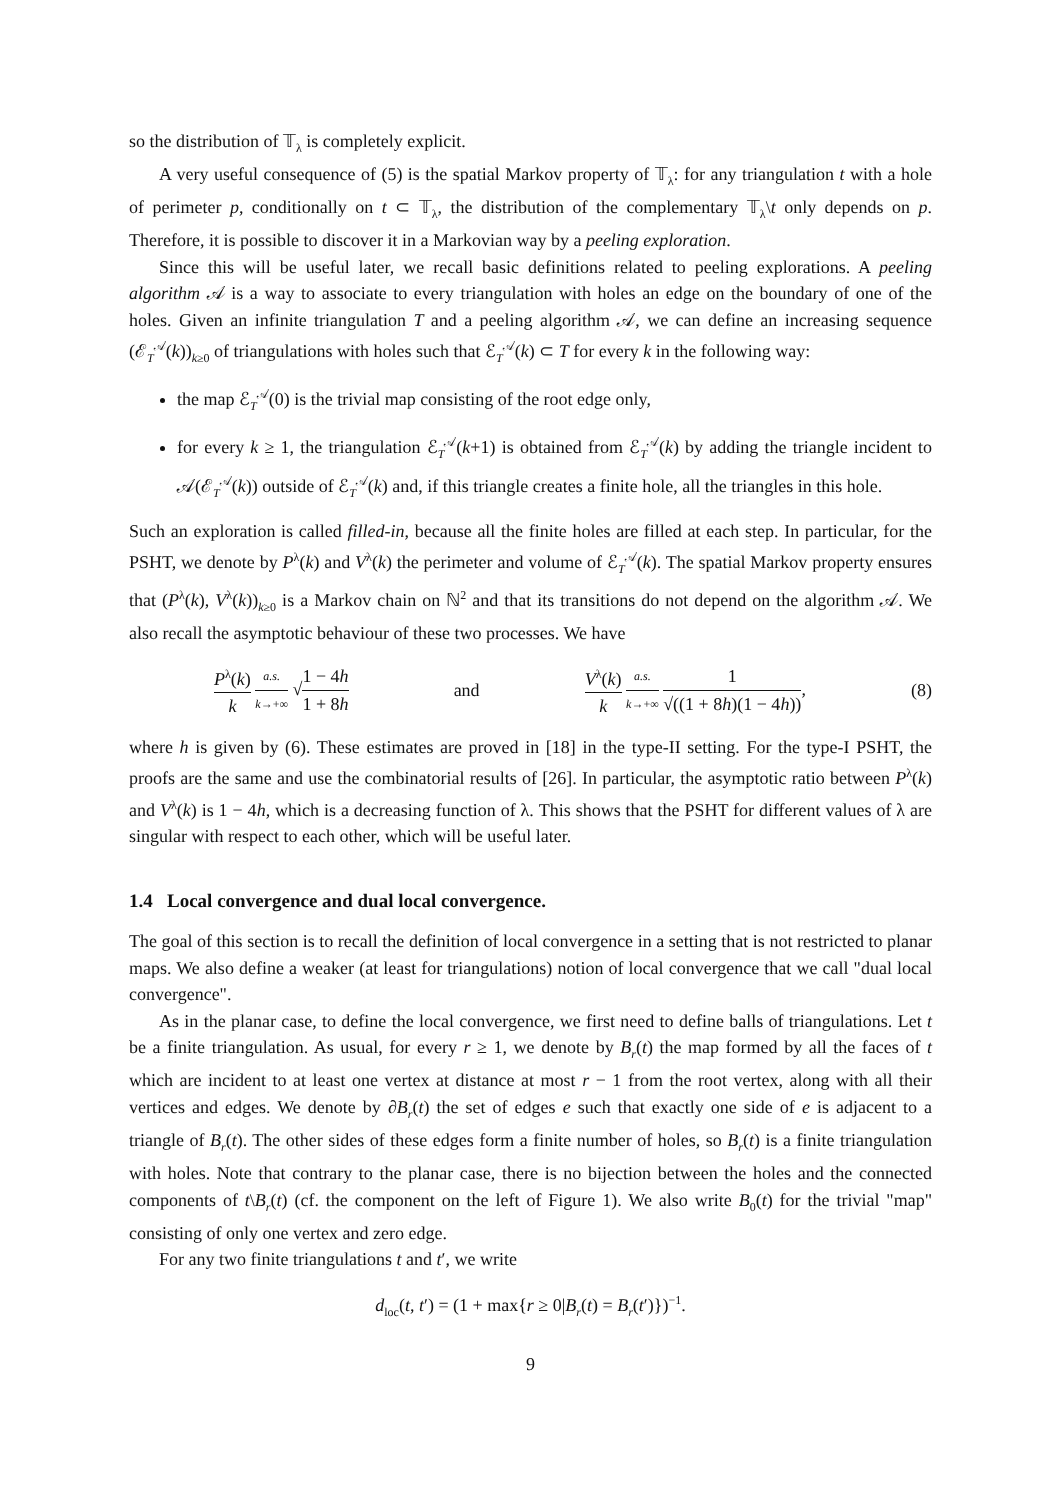so the distribution of 𝕋<sub>λ</sub> is completely explicit.
A very useful consequence of (5) is the spatial Markov property of 𝕋<sub>λ</sub>: for any triangulation t with a hole of perimeter p, conditionally on t ⊂ 𝕋<sub>λ</sub>, the distribution of the complementary 𝕋<sub>λ</sub>\t only depends on p. Therefore, it is possible to discover it in a Markovian way by a peeling exploration.
Since this will be useful later, we recall basic definitions related to peeling explorations. A peeling algorithm 𝒜 is a way to associate to every triangulation with holes an edge on the boundary of one of the holes. Given an infinite triangulation T and a peeling algorithm 𝒜, we can define an increasing sequence (ℰ<sub>T</sub><sup>𝒜</sup>(k))<sub>k≥0</sub> of triangulations with holes such that ℰ<sub>T</sub><sup>𝒜</sup>(k) ⊂ T for every k in the following way:
the map ℰ<sub>T</sub><sup>𝒜</sup>(0) is the trivial map consisting of the root edge only,
for every k ≥ 1, the triangulation ℰ<sub>T</sub><sup>𝒜</sup>(k+1) is obtained from ℰ<sub>T</sub><sup>𝒜</sup>(k) by adding the triangle incident to 𝒜(ℰ<sub>T</sub><sup>𝒜</sup>(k)) outside of ℰ<sub>T</sub><sup>𝒜</sup>(k) and, if this triangle creates a finite hole, all the triangles in this hole.
Such an exploration is called filled-in, because all the finite holes are filled at each step. In particular, for the PSHT, we denote by P<sup>λ</sup>(k) and V<sup>λ</sup>(k) the perimeter and volume of ℰ<sub>T</sub><sup>𝒜</sup>(k). The spatial Markov property ensures that (P<sup>λ</sup>(k), V<sup>λ</sup>(k))<sub>k≥0</sub> is a Markov chain on ℕ<sup>2</sup> and that its transitions do not depend on the algorithm 𝒜. We also recall the asymptotic behaviour of these two processes. We have
P<sup>λ</sup>(k) k a.s. k→+∞ √1 − 4h 1 + 8h
and
V<sup>λ</sup>(k) k a.s. k→+∞ 1 √((1 + 8h)(1 − 4h)),
(8)
where h is given by (6). These estimates are proved in [18] in the type-II setting. For the type-I PSHT, the proofs are the same and use the combinatorial results of [26]. In particular, the asymptotic ratio between P<sup>λ</sup>(k) and V<sup>λ</sup>(k) is 1 − 4h, which is a decreasing function of λ. This shows that the PSHT for different values of λ are singular with respect to each other, which will be useful later.
1.4 Local convergence and dual local convergence.
The goal of this section is to recall the definition of local convergence in a setting that is not restricted to planar maps. We also define a weaker (at least for triangulations) notion of local convergence that we call "dual local convergence".
As in the planar case, to define the local convergence, we first need to define balls of triangulations. Let t be a finite triangulation. As usual, for every r ≥ 1, we denote by B<sub>r</sub>(t) the map formed by all the faces of t which are incident to at least one vertex at distance at most r − 1 from the root vertex, along with all their vertices and edges. We denote by ∂B<sub>r</sub>(t) the set of edges e such that exactly one side of e is adjacent to a triangle of B<sub>r</sub>(t). The other sides of these edges form a finite number of holes, so B<sub>r</sub>(t) is a finite triangulation with holes. Note that contrary to the planar case, there is no bijection between the holes and the connected components of t\B<sub>r</sub>(t) (cf. the component on the left of Figure 1). We also write B<sub>0</sub>(t) for the trivial "map" consisting of only one vertex and zero edge.
For any two finite triangulations t and t′, we write
d<sub>loc</sub>(t, t′) = (1 + max{r ≥ 0|B<sub>r</sub>(t) = B<sub>r</sub>(t′)})<sup>−1</sup>.
9